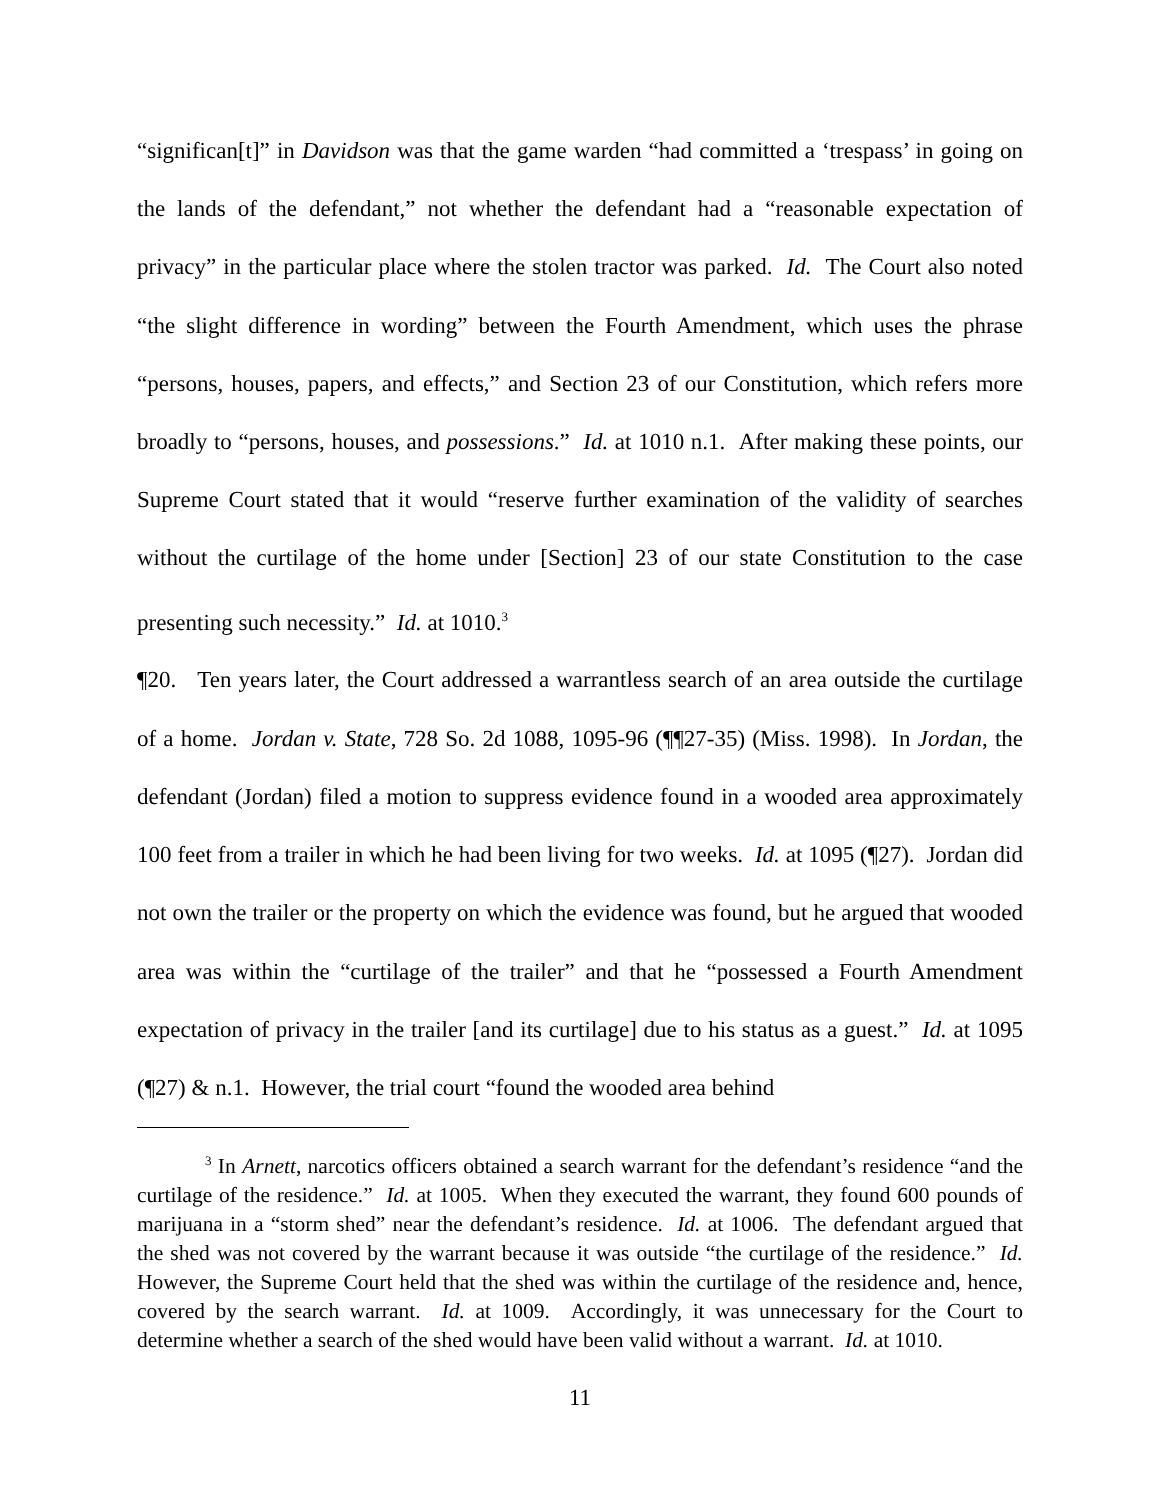“significan[t]” in Davidson was that the game warden “had committed a ‘trespass’ in going on the lands of the defendant,” not whether the defendant had a “reasonable expectation of privacy” in the particular place where the stolen tractor was parked. Id. The Court also noted “the slight difference in wording” between the Fourth Amendment, which uses the phrase “persons, houses, papers, and effects,” and Section 23 of our Constitution, which refers more broadly to “persons, houses, and possessions.” Id. at 1010 n.1. After making these points, our Supreme Court stated that it would “reserve further examination of the validity of searches without the curtilage of the home under [Section] 23 of our state Constitution to the case presenting such necessity.” Id. at 1010.<sup>3</sup>
¶20. Ten years later, the Court addressed a warrantless search of an area outside the curtilage of a home. Jordan v. State, 728 So. 2d 1088, 1095-96 (¶¶27-35) (Miss. 1998). In Jordan, the defendant (Jordan) filed a motion to suppress evidence found in a wooded area approximately 100 feet from a trailer in which he had been living for two weeks. Id. at 1095 (¶27). Jordan did not own the trailer or the property on which the evidence was found, but he argued that wooded area was within the “curtilage of the trailer” and that he “possessed a Fourth Amendment expectation of privacy in the trailer [and its curtilage] due to his status as a guest.” Id. at 1095 (¶27) & n.1. However, the trial court “found the wooded area behind
<sup>3</sup> In Arnett, narcotics officers obtained a search warrant for the defendant’s residence “and the curtilage of the residence.” Id. at 1005. When they executed the warrant, they found 600 pounds of marijuana in a “storm shed” near the defendant’s residence. Id. at 1006. The defendant argued that the shed was not covered by the warrant because it was outside “the curtilage of the residence.” Id. However, the Supreme Court held that the shed was within the curtilage of the residence and, hence, covered by the search warrant. Id. at 1009. Accordingly, it was unnecessary for the Court to determine whether a search of the shed would have been valid without a warrant. Id. at 1010.
11